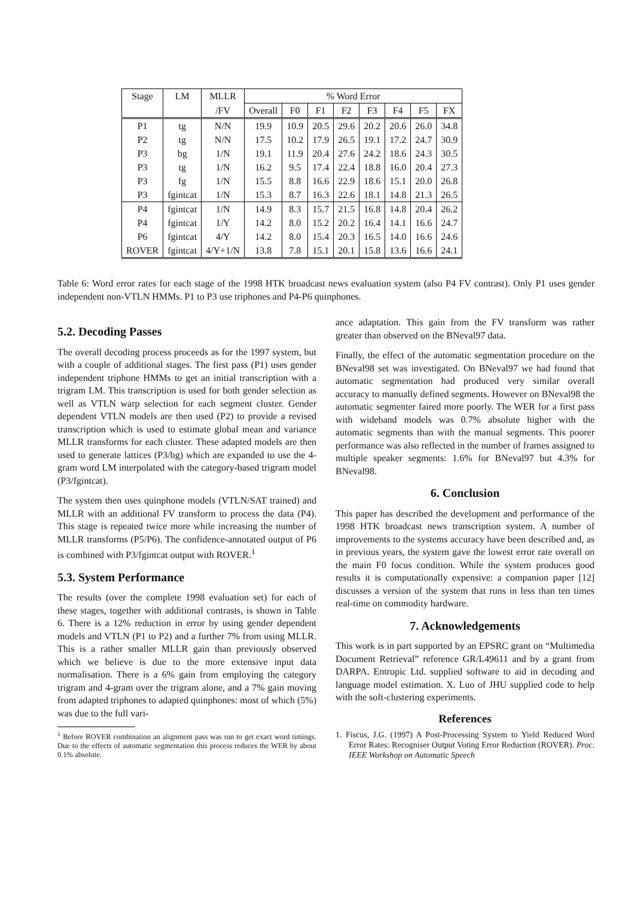| Stage | LM | MLLR | % Word Error | | | | | | | |
| --- | --- | --- | --- | --- | --- | --- | --- | --- | --- | --- |
| | | /FV | Overall | F0 | F1 | F2 | F3 | F4 | F5 | FX |
| P1 | tg | N/N | 19.9 | 10.9 | 20.5 | 29.6 | 20.2 | 20.6 | 26.0 | 34.8 |
| P2 | tg | N/N | 17.5 | 10.2 | 17.9 | 26.5 | 19.1 | 17.2 | 24.7 | 30.9 |
| P3 | bg | 1/N | 19.1 | 11.9 | 20.4 | 27.6 | 24.2 | 18.6 | 24.3 | 30.5 |
| P3 | tg | 1/N | 16.2 | 9.5 | 17.4 | 22.4 | 18.8 | 16.0 | 20.4 | 27.3 |
| P3 | fg | 1/N | 15.5 | 8.8 | 16.6 | 22.9 | 18.6 | 15.1 | 20.0 | 26.8 |
| P3 | fgintcat | 1/N | 15.3 | 8.7 | 16.3 | 22.6 | 18.1 | 14.8 | 21.3 | 26.5 |
| P4 | fgintcat | 1/N | 14.9 | 8.3 | 15.7 | 21.5 | 16.8 | 14.8 | 20.4 | 26.2 |
| P4 | fgintcat | 1/Y | 14.2 | 8.0 | 15.2 | 20.2 | 16.4 | 14.1 | 16.6 | 24.7 |
| P6 | fgintcat | 4/Y | 14.2 | 8.0 | 15.4 | 20.3 | 16.5 | 14.0 | 16.6 | 24.6 |
| ROVER | fgintcat | 4/Y+1/N | 13.8 | 7.8 | 15.1 | 20.1 | 15.8 | 13.6 | 16.6 | 24.1 |
Table 6: Word error rates for each stage of the 1998 HTK broadcast news evaluation system (also P4 FV contrast). Only P1 uses gender independent non-VTLN HMMs. P1 to P3 use triphones and P4-P6 quinphones.
5.2. Decoding Passes
The overall decoding process proceeds as for the 1997 system, but with a couple of additional stages. The first pass (P1) uses gender independent triphone HMMs to get an initial transcription with a trigram LM. This transcription is used for both gender selection as well as VTLN warp selection for each segment cluster. Gender dependent VTLN models are then used (P2) to provide a revised transcription which is used to estimate global mean and variance MLLR transforms for each cluster. These adapted models are then used to generate lattices (P3/bg) which are expanded to use the 4-gram word LM interpolated with the category-based trigram model (P3/fgintcat).
The system then uses quinphone models (VTLN/SAT trained) and MLLR with an additional FV transform to process the data (P4). This stage is repeated twice more while increasing the number of MLLR transforms (P5/P6). The confidence-annotated output of P6 is combined with P3/fgintcat output with ROVER.<sup>1</sup>
5.3. System Performance
The results (over the complete 1998 evaluation set) for each of these stages, together with additional contrasts, is shown in Table 6. There is a 12% reduction in error by using gender dependent models and VTLN (P1 to P2) and a further 7% from using MLLR. This is a rather smaller MLLR gain than previously observed which we believe is due to the more extensive input data normalisation. There is a 6% gain from employing the category trigram and 4-gram over the trigram alone, and a 7% gain moving from adapted triphones to adapted quinphones: most of which (5%) was due to the full vari-
<sup>1</sup> Before ROVER combination an alignment pass was run to get exact word timings. Due to the effects of automatic segmentation this process reduces the WER by about 0.1% absolute.
ance adaptation. This gain from the FV transform was rather greater than observed on the BNeval97 data.
Finally, the effect of the automatic segmentation procedure on the BNeval98 set was investigated. On BNeval97 we had found that automatic segmentation had produced very similar overall accuracy to manually defined segments. However on BNeval98 the automatic segmenter faired more poorly. The WER for a first pass with wideband models was 0.7% absolute higher with the automatic segments than with the manual segments. This poorer performance was also reflected in the number of frames assigned to multiple speaker segments: 1.6% for BNeval97 but 4.3% for BNeval98.
6. Conclusion
This paper has described the development and performance of the 1998 HTK broadcast news transcription system. A number of improvements to the systems accuracy have been described and, as in previous years, the system gave the lowest error rate overall on the main F0 focus condition. While the system produces good results it is computationally expensive: a companion paper [12] discusses a version of the system that runs in less than ten times real-time on commodity hardware.
7. Acknowledgements
This work is in part supported by an EPSRC grant on “Multimedia Document Retrieval” reference GR/L49611 and by a grant from DARPA. Entropic Ltd. supplied software to aid in decoding and language model estimation. X. Luo of JHU supplied code to help with the soft-clustering experiments.
References
1. Fiscus, J.G. (1997) A Post-Processing System to Yield Reduced Word Error Rates: Recogniser Output Voting Error Reduction (ROVER). Proc. IEEE Workshop on Automatic Speech